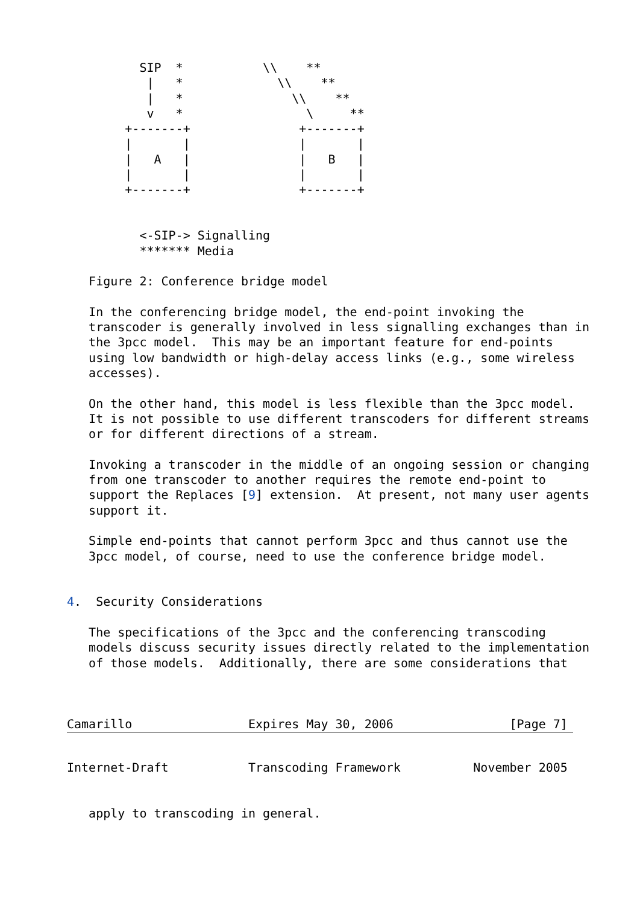SIP  *           \\    **
           |   *             \\    **
           |   *               \\    **
           v   *                 \     **
        +-------+               +-------+
        |       |               |       |
        |   A   |               |   B   |
        |       |               |       |
        +-------+               +-------+


          <-SIP-> Signalling
          ******* Media

   Figure 2: Conference bridge model

   In the conferencing bridge model, the end-point invoking the
   transcoder is generally involved in less signalling exchanges than in
   the 3pcc model.  This may be an important feature for end-points
   using low bandwidth or high-delay access links (e.g., some wireless
   accesses).

   On the other hand, this model is less flexible than the 3pcc model.
   It is not possible to use different transcoders for different streams
   or for different directions of a stream.

   Invoking a transcoder in the middle of an ongoing session or changing
   from one transcoder to another requires the remote end-point to
   support the Replaces [9] extension.  At present, not many user agents
   support it.

   Simple end-points that cannot perform 3pcc and thus cannot use the
   3pcc model, of course, need to use the conference bridge model.


4.  Security Considerations

   The specifications of the 3pcc and the conferencing transcoding
   models discuss security issues directly related to the implementation
   of those models.  Additionally, there are some considerations that



Camarillo                Expires May 30, 2006                [Page 7]
Internet-Draft           Transcoding Framework          November 2005


   apply to transcoding in general.